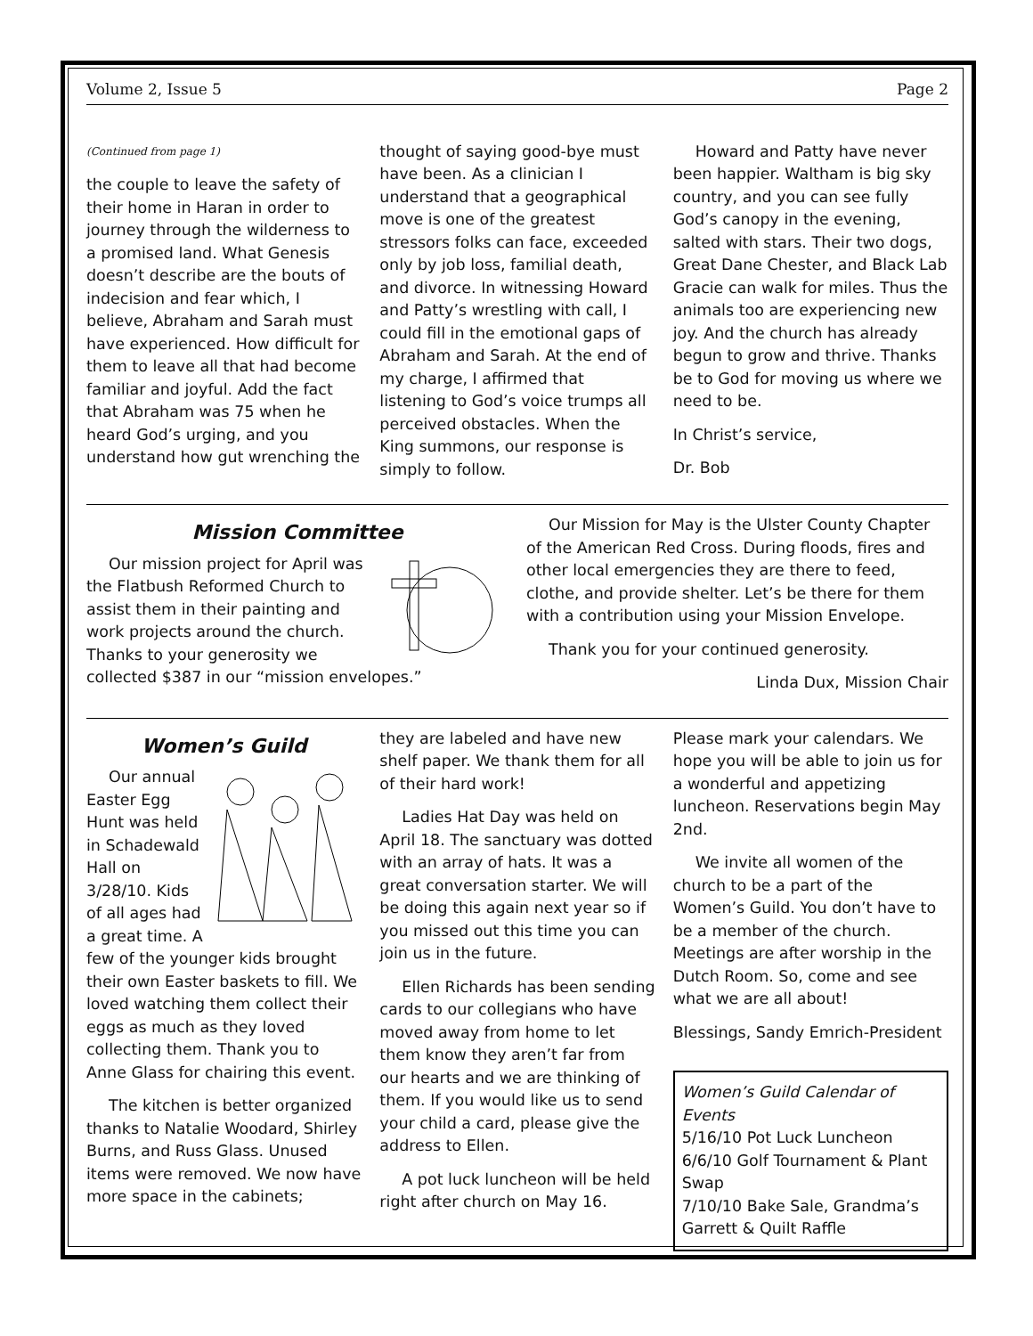Volume 2, Issue 5 Page 2
(Continued from page 1)
the couple to leave the safety of their home in Haran in order to journey through the wilderness to a promised land. What Genesis doesn’t describe are the bouts of indecision and fear which, I believe, Abraham and Sarah must have experienced. How difficult for them to leave all that had become familiar and joyful. Add the fact that Abraham was 75 when he heard God’s urging, and you understand how gut wrenching the
thought of saying good-bye must have been. As a clinician I understand that a geographical move is one of the greatest stressors folks can face, exceeded only by job loss, familial death, and divorce. In witnessing Howard and Patty’s wrestling with call, I could fill in the emotional gaps of Abraham and Sarah. At the end of my charge, I affirmed that listening to God’s voice trumps all perceived obstacles. When the King summons, our response is simply to follow.
Howard and Patty have never been happier. Waltham is big sky country, and you can see fully God’s canopy in the evening, salted with stars. Their two dogs, Great Dane Chester, and Black Lab Gracie can walk for miles. Thus the animals too are experiencing new joy. And the church has already begun to grow and thrive. Thanks be to God for moving us where we need to be.
In Christ’s service,
Dr. Bob
Mission Committee
Our mission project for April was the Flatbush Reformed Church to assist them in their painting and work projects around the church. Thanks to your generosity we collected $387 in our “mission envelopes.”
Our Mission for May is the Ulster County Chapter of the American Red Cross. During floods, fires and other local emergencies they are there to feed, clothe, and provide shelter. Let’s be there for them with a contribution using your Mission Envelope.
Thank you for your continued generosity.
Linda Dux, Mission Chair
Women’s Guild
Our annual Easter Egg Hunt was held in Schadewald Hall on 3/28/10. Kids of all ages had a great time. A few of the younger kids brought their own Easter baskets to fill. We loved watching them collect their eggs as much as they loved collecting them. Thank you to Anne Glass for chairing this event.
The kitchen is better organized thanks to Natalie Woodard, Shirley Burns, and Russ Glass. Unused items were removed. We now have more space in the cabinets;
they are labeled and have new shelf paper. We thank them for all of their hard work!
Ladies Hat Day was held on April 18. The sanctuary was dotted with an array of hats. It was a great conversation starter. We will be doing this again next year so if you missed out this time you can join us in the future.
Ellen Richards has been sending cards to our collegians who have moved away from home to let them know they aren’t far from our hearts and we are thinking of them. If you would like us to send your child a card, please give the address to Ellen.
A pot luck luncheon will be held right after church on May 16.
Please mark your calendars. We hope you will be able to join us for a wonderful and appetizing luncheon. Reservations begin May 2nd.
We invite all women of the church to be a part of the Women’s Guild. You don’t have to be a member of the church. Meetings are after worship in the Dutch Room. So, come and see what we are all about!
Blessings, Sandy Emrich-President
Women’s Guild Calendar of Events
5/16/10 Pot Luck Luncheon
6/6/10 Golf Tournament & Plant Swap
7/10/10 Bake Sale, Grandma’s Garrett & Quilt Raffle